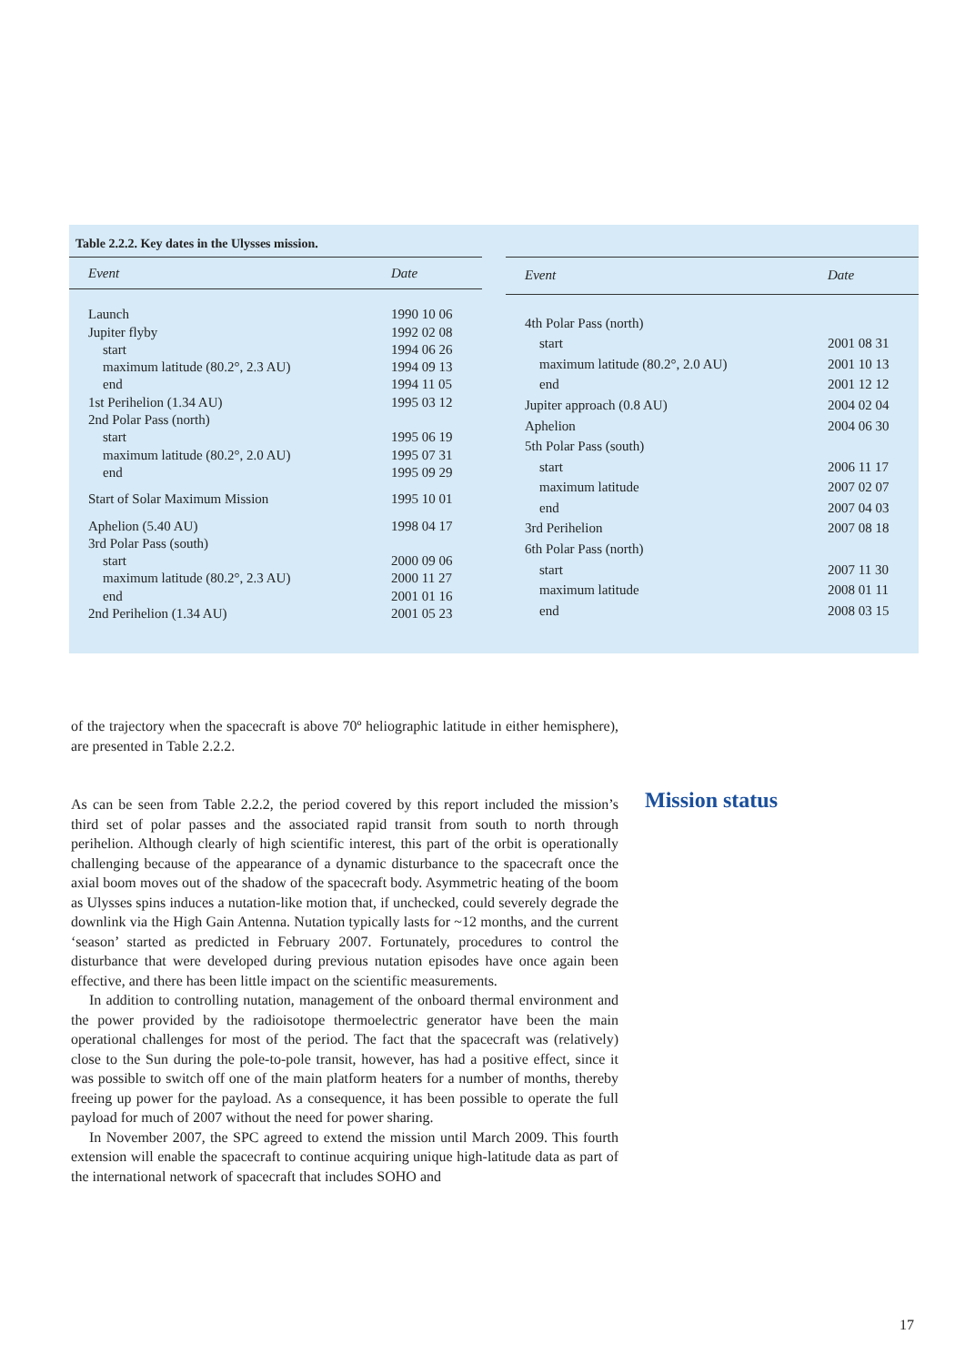Table 2.2.2. Key dates in the Ulysses mission.
| Event | Date |
| --- | --- |
| Launch | 1990 10 06 |
| Jupiter flyby | 1992 02 08 |
| start | 1994 06 26 |
| maximum latitude (80.2°, 2.3 AU) | 1994 09 13 |
| end | 1994 11 05 |
| 1st Perihelion (1.34 AU) | 1995 03 12 |
| 2nd Polar Pass (north) | |
| start | 1995 06 19 |
| maximum latitude (80.2°, 2.0 AU) | 1995 07 31 |
| end | 1995 09 29 |
| Start of Solar Maximum Mission | 1995 10 01 |
| Aphelion (5.40 AU) | 1998 04 17 |
| 3rd Polar Pass (south) | |
| start | 2000 09 06 |
| maximum latitude (80.2°, 2.3 AU) | 2000 11 27 |
| end | 2001 01 16 |
| 2nd Perihelion (1.34 AU) | 2001 05 23 |
| Event | Date |
| --- | --- |
| 4th Polar Pass (north) | |
| start | 2001 08 31 |
| maximum latitude (80.2°, 2.0 AU) | 2001 10 13 |
| end | 2001 12 12 |
| Jupiter approach (0.8 AU) | 2004 02 04 |
| Aphelion | 2004 06 30 |
| 5th Polar Pass (south) | |
| start | 2006 11 17 |
| maximum latitude | 2007 02 07 |
| end | 2007 04 03 |
| 3rd Perihelion | 2007 08 18 |
| 6th Polar Pass (north) | |
| start | 2007 11 30 |
| maximum latitude | 2008 01 11 |
| end | 2008 03 15 |
of the trajectory when the spacecraft is above 70º heliographic latitude in either hemisphere), are presented in Table 2.2.2.
As can be seen from Table 2.2.2, the period covered by this report included the mission’s third set of polar passes and the associated rapid transit from south to north through perihelion. Although clearly of high scientific interest, this part of the orbit is operationally challenging because of the appearance of a dynamic disturbance to the spacecraft once the axial boom moves out of the shadow of the spacecraft body. Asymmetric heating of the boom as Ulysses spins induces a nutation-like motion that, if unchecked, could severely degrade the downlink via the High Gain Antenna. Nutation typically lasts for ~12 months, and the current ‘season’ started as predicted in February 2007. Fortunately, procedures to control the disturbance that were developed during previous nutation episodes have once again been effective, and there has been little impact on the scientific measurements.
In addition to controlling nutation, management of the onboard thermal environment and the power provided by the radioisotope thermoelectric generator have been the main operational challenges for most of the period. The fact that the spacecraft was (relatively) close to the Sun during the pole-to-pole transit, however, has had a positive effect, since it was possible to switch off one of the main platform heaters for a number of months, thereby freeing up power for the payload. As a consequence, it has been possible to operate the full payload for much of 2007 without the need for power sharing.
In November 2007, the SPC agreed to extend the mission until March 2009. This fourth extension will enable the spacecraft to continue acquiring unique high-latitude data as part of the international network of spacecraft that includes SOHO and
Mission status
17